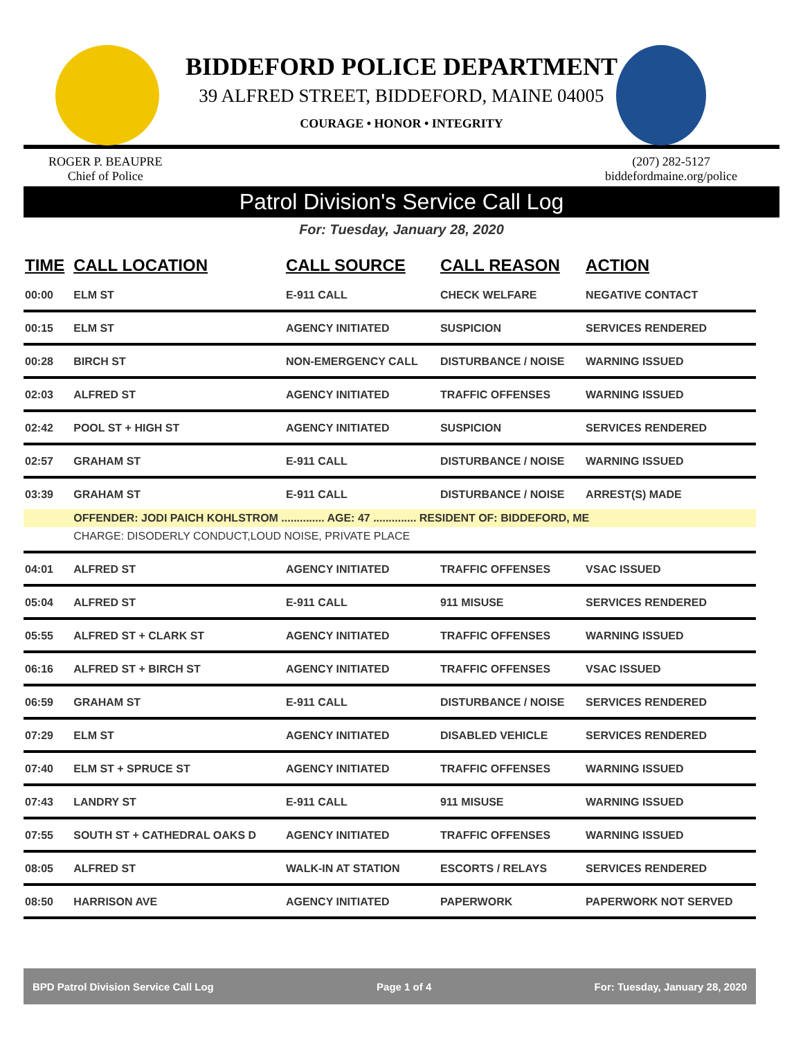BIDDEFORD POLICE DEPARTMENT
39 ALFRED STREET, BIDDEFORD, MAINE 04005
COURAGE • HONOR • INTEGRITY
ROGER P. BEAUPRE
Chief of Police
(207) 282-5127
biddefordmaine.org/police
Patrol Division's Service Call Log
For: Tuesday, January 28, 2020
| TIME | CALL LOCATION | CALL SOURCE | CALL REASON | ACTION |
| --- | --- | --- | --- | --- |
| 00:00 | ELM ST | E-911 CALL | CHECK WELFARE | NEGATIVE CONTACT |
| 00:15 | ELM ST | AGENCY INITIATED | SUSPICION | SERVICES RENDERED |
| 00:28 | BIRCH ST | NON-EMERGENCY CALL | DISTURBANCE / NOISE | WARNING ISSUED |
| 02:03 | ALFRED ST | AGENCY INITIATED | TRAFFIC OFFENSES | WARNING ISSUED |
| 02:42 | POOL ST + HIGH ST | AGENCY INITIATED | SUSPICION | SERVICES RENDERED |
| 02:57 | GRAHAM ST | E-911 CALL | DISTURBANCE / NOISE | WARNING ISSUED |
| 03:39 | GRAHAM ST | E-911 CALL | DISTURBANCE / NOISE | ARREST(S) MADE |
| | OFFENDER: JODI PAICH KOHLSTROM .............. AGE: 47 .............. RESIDENT OF: BIDDEFORD, ME | | | |
| | CHARGE: DISODERLY CONDUCT,LOUD NOISE, PRIVATE PLACE | | | |
| 04:01 | ALFRED ST | AGENCY INITIATED | TRAFFIC OFFENSES | VSAC ISSUED |
| 05:04 | ALFRED ST | E-911 CALL | 911 MISUSE | SERVICES RENDERED |
| 05:55 | ALFRED ST + CLARK ST | AGENCY INITIATED | TRAFFIC OFFENSES | WARNING ISSUED |
| 06:16 | ALFRED ST + BIRCH ST | AGENCY INITIATED | TRAFFIC OFFENSES | VSAC ISSUED |
| 06:59 | GRAHAM ST | E-911 CALL | DISTURBANCE / NOISE | SERVICES RENDERED |
| 07:29 | ELM ST | AGENCY INITIATED | DISABLED VEHICLE | SERVICES RENDERED |
| 07:40 | ELM ST + SPRUCE ST | AGENCY INITIATED | TRAFFIC OFFENSES | WARNING ISSUED |
| 07:43 | LANDRY ST | E-911 CALL | 911 MISUSE | WARNING ISSUED |
| 07:55 | SOUTH ST + CATHEDRAL OAKS D | AGENCY INITIATED | TRAFFIC OFFENSES | WARNING ISSUED |
| 08:05 | ALFRED ST | WALK-IN AT STATION | ESCORTS / RELAYS | SERVICES RENDERED |
| 08:50 | HARRISON AVE | AGENCY INITIATED | PAPERWORK | PAPERWORK NOT SERVED |
BPD Patrol Division Service Call Log Page 1 of 4 For: Tuesday, January 28, 2020